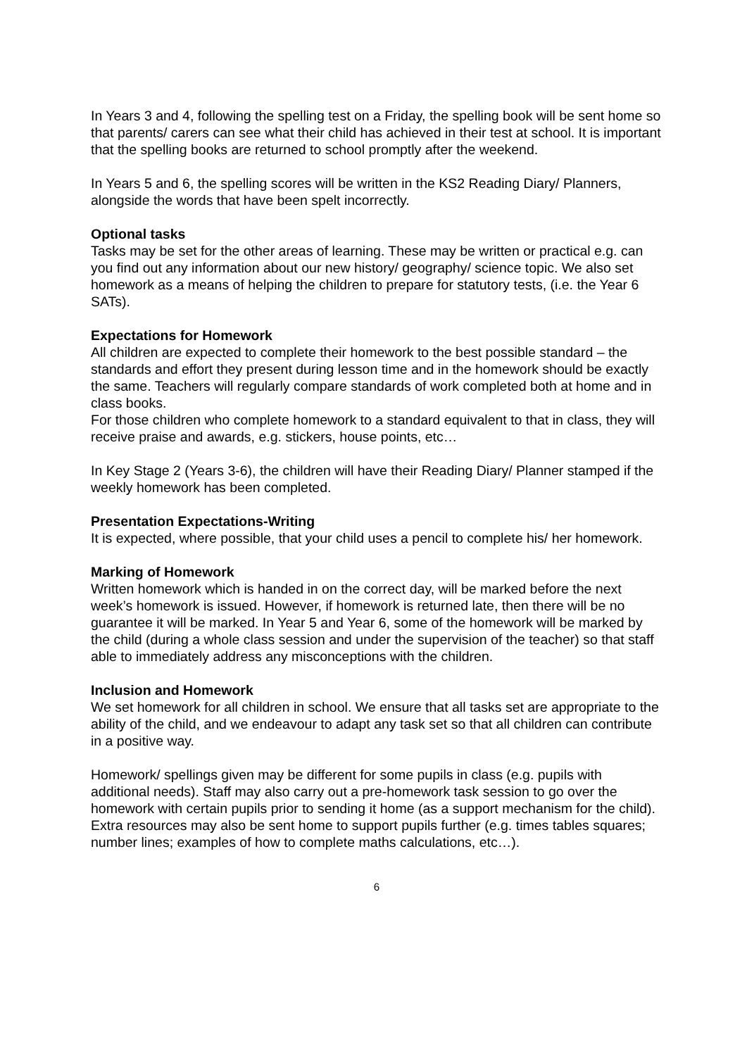In Years 3 and 4, following the spelling test on a Friday, the spelling book will be sent home so that parents/ carers can see what their child has achieved in their test at school. It is important that the spelling books are returned to school promptly after the weekend.
In Years 5 and 6, the spelling scores will be written in the KS2 Reading Diary/ Planners, alongside the words that have been spelt incorrectly.
Optional tasks
Tasks may be set for the other areas of learning. These may be written or practical e.g. can you find out any information about our new history/ geography/ science topic. We also set homework as a means of helping the children to prepare for statutory tests, (i.e. the Year 6 SATs).
Expectations for Homework
All children are expected to complete their homework to the best possible standard – the standards and effort they present during lesson time and in the homework should be exactly the same. Teachers will regularly compare standards of work completed both at home and in class books.
For those children who complete homework to a standard equivalent to that in class, they will receive praise and awards, e.g. stickers, house points, etc…
In Key Stage 2 (Years 3-6), the children will have their Reading Diary/ Planner stamped if the weekly homework has been completed.
Presentation Expectations-Writing
It is expected, where possible, that your child uses a pencil to complete his/ her homework.
Marking of Homework
Written homework which is handed in on the correct day, will be marked before the next week’s homework is issued. However, if homework is returned late, then there will be no guarantee it will be marked. In Year 5 and Year 6, some of the homework will be marked by the child (during a whole class session and under the supervision of the teacher) so that staff able to immediately address any misconceptions with the children.
Inclusion and Homework
We set homework for all children in school. We ensure that all tasks set are appropriate to the ability of the child, and we endeavour to adapt any task set so that all children can contribute in a positive way.
Homework/ spellings given may be different for some pupils in class (e.g. pupils with additional needs). Staff may also carry out a pre-homework task session to go over the homework with certain pupils prior to sending it home (as a support mechanism for the child). Extra resources may also be sent home to support pupils further (e.g. times tables squares; number lines; examples of how to complete maths calculations, etc…).
6